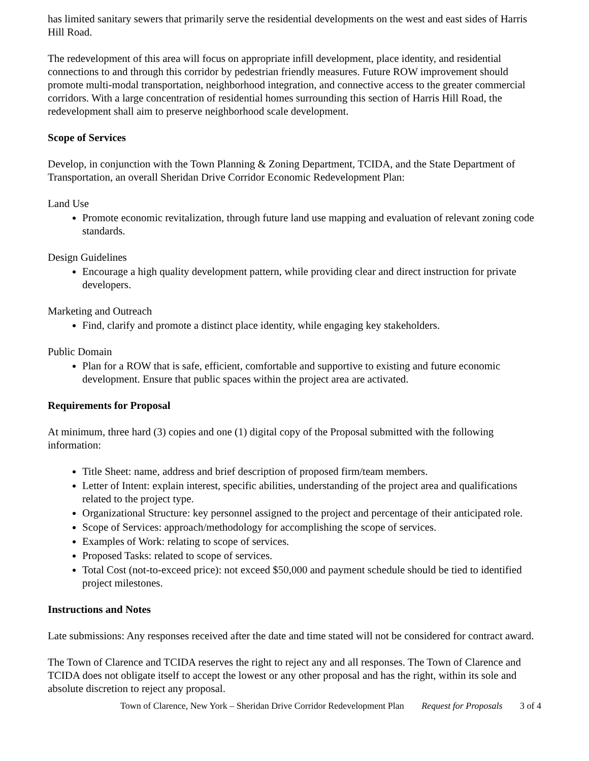has limited sanitary sewers that primarily serve the residential developments on the west and east sides of Harris Hill Road.
The redevelopment of this area will focus on appropriate infill development, place identity, and residential connections to and through this corridor by pedestrian friendly measures. Future ROW improvement should promote multi-modal transportation, neighborhood integration, and connective access to the greater commercial corridors. With a large concentration of residential homes surrounding this section of Harris Hill Road, the redevelopment shall aim to preserve neighborhood scale development.
Scope of Services
Develop, in conjunction with the Town Planning & Zoning Department, TCIDA, and the State Department of Transportation, an overall Sheridan Drive Corridor Economic Redevelopment Plan:
Land Use
Promote economic revitalization, through future land use mapping and evaluation of relevant zoning code standards.
Design Guidelines
Encourage a high quality development pattern, while providing clear and direct instruction for private developers.
Marketing and Outreach
Find, clarify and promote a distinct place identity, while engaging key stakeholders.
Public Domain
Plan for a ROW that is safe, efficient, comfortable and supportive to existing and future economic development. Ensure that public spaces within the project area are activated.
Requirements for Proposal
At minimum, three hard (3) copies and one (1) digital copy of the Proposal submitted with the following information:
Title Sheet: name, address and brief description of proposed firm/team members.
Letter of Intent: explain interest, specific abilities, understanding of the project area and qualifications related to the project type.
Organizational Structure: key personnel assigned to the project and percentage of their anticipated role.
Scope of Services: approach/methodology for accomplishing the scope of services.
Examples of Work: relating to scope of services.
Proposed Tasks: related to scope of services.
Total Cost (not-to-exceed price): not exceed $50,000 and payment schedule should be tied to identified project milestones.
Instructions and Notes
Late submissions: Any responses received after the date and time stated will not be considered for contract award.
The Town of Clarence and TCIDA reserves the right to reject any and all responses. The Town of Clarence and TCIDA does not obligate itself to accept the lowest or any other proposal and has the right, within its sole and absolute discretion to reject any proposal.
Town of Clarence, New York – Sheridan Drive Corridor Redevelopment Plan Request for Proposals 3 of 4